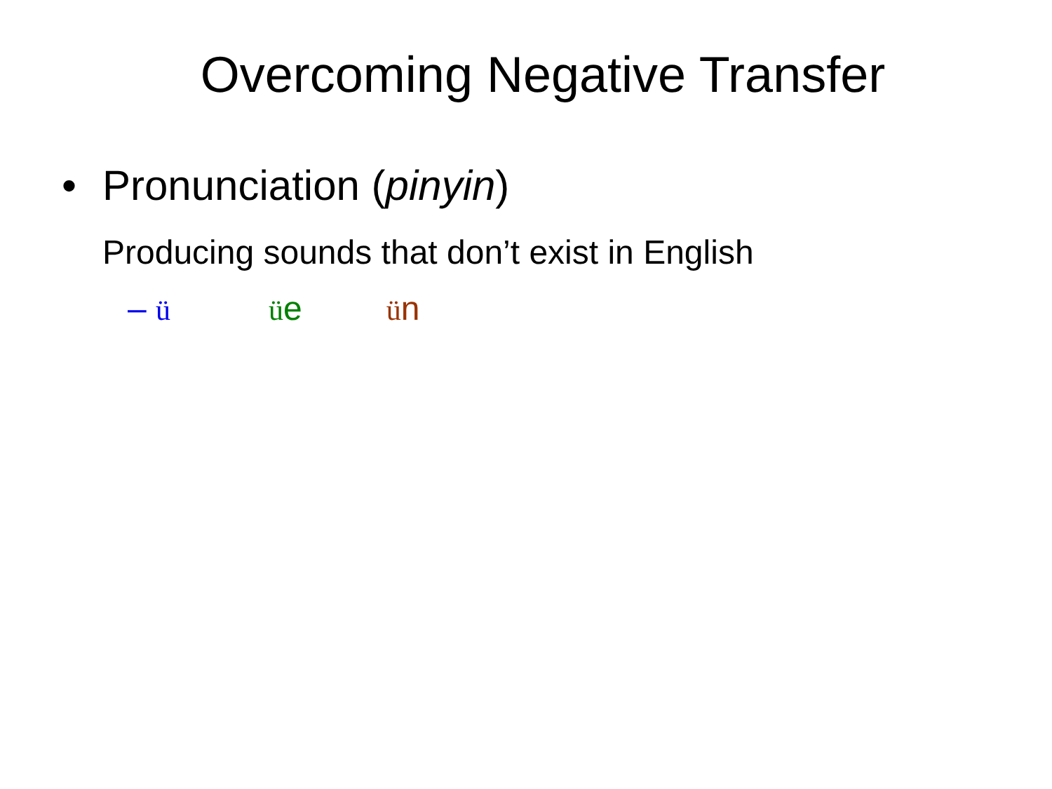Overcoming Negative Transfer
• Pronunciation (pinyin)
Producing sounds that don’t exist in English
– ü üe ün